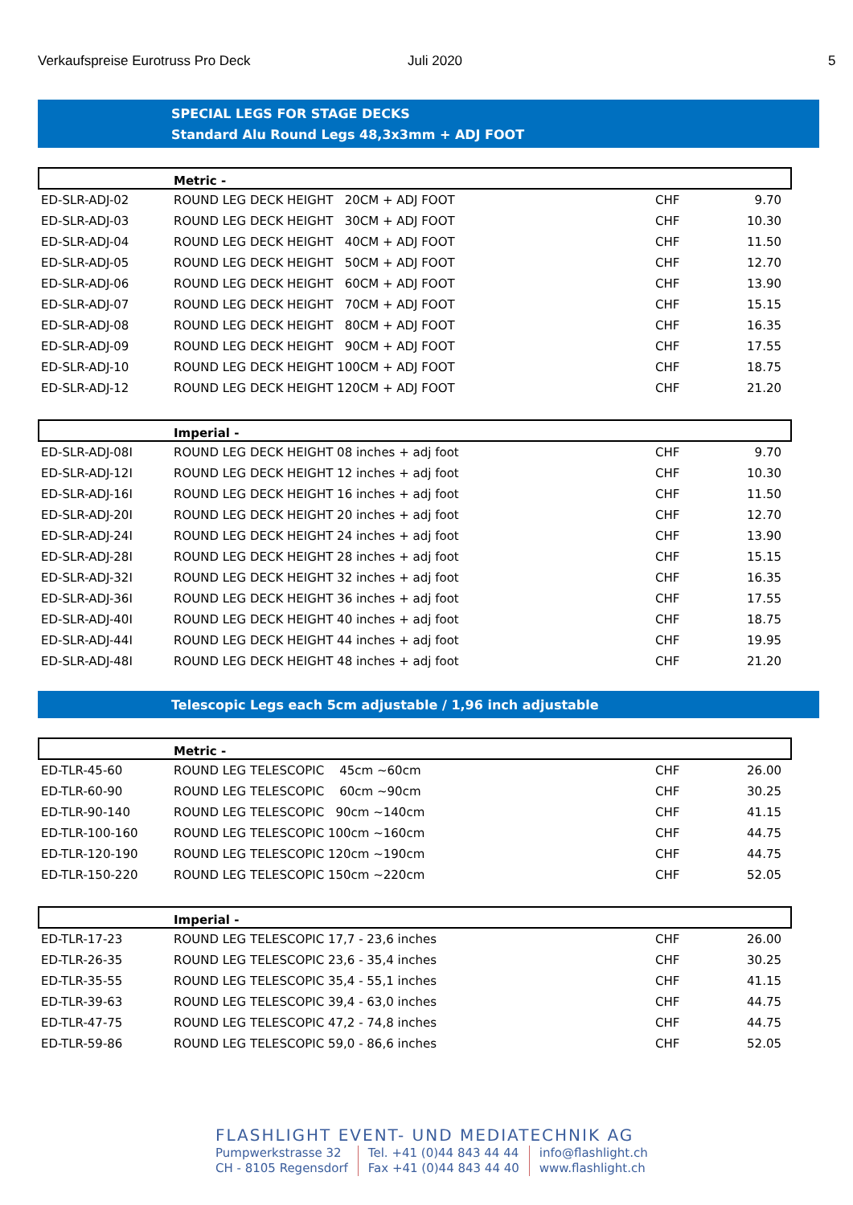Verkaufspreise Eurotruss Pro Deck Juli 2020 5
SPECIAL LEGS FOR STAGE DECKS
Standard Alu Round Legs 48,3x3mm + ADJ FOOT
| | Metric - | | |
| ED-SLR-ADJ-02 | ROUND LEG DECK HEIGHT 20CM + ADJ FOOT | CHF | 9.70 |
| ED-SLR-ADJ-03 | ROUND LEG DECK HEIGHT 30CM + ADJ FOOT | CHF | 10.30 |
| ED-SLR-ADJ-04 | ROUND LEG DECK HEIGHT 40CM + ADJ FOOT | CHF | 11.50 |
| ED-SLR-ADJ-05 | ROUND LEG DECK HEIGHT 50CM + ADJ FOOT | CHF | 12.70 |
| ED-SLR-ADJ-06 | ROUND LEG DECK HEIGHT 60CM + ADJ FOOT | CHF | 13.90 |
| ED-SLR-ADJ-07 | ROUND LEG DECK HEIGHT 70CM + ADJ FOOT | CHF | 15.15 |
| ED-SLR-ADJ-08 | ROUND LEG DECK HEIGHT 80CM + ADJ FOOT | CHF | 16.35 |
| ED-SLR-ADJ-09 | ROUND LEG DECK HEIGHT 90CM + ADJ FOOT | CHF | 17.55 |
| ED-SLR-ADJ-10 | ROUND LEG DECK HEIGHT 100CM + ADJ FOOT | CHF | 18.75 |
| ED-SLR-ADJ-12 | ROUND LEG DECK HEIGHT 120CM + ADJ FOOT | CHF | 21.20 |
| | Imperial - | | |
| ED-SLR-ADJ-08I | ROUND LEG DECK HEIGHT 08 inches + adj foot | CHF | 9.70 |
| ED-SLR-ADJ-12I | ROUND LEG DECK HEIGHT 12 inches + adj foot | CHF | 10.30 |
| ED-SLR-ADJ-16I | ROUND LEG DECK HEIGHT 16 inches + adj foot | CHF | 11.50 |
| ED-SLR-ADJ-20I | ROUND LEG DECK HEIGHT 20 inches + adj foot | CHF | 12.70 |
| ED-SLR-ADJ-24I | ROUND LEG DECK HEIGHT 24 inches + adj foot | CHF | 13.90 |
| ED-SLR-ADJ-28I | ROUND LEG DECK HEIGHT 28 inches + adj foot | CHF | 15.15 |
| ED-SLR-ADJ-32I | ROUND LEG DECK HEIGHT 32 inches + adj foot | CHF | 16.35 |
| ED-SLR-ADJ-36I | ROUND LEG DECK HEIGHT 36 inches + adj foot | CHF | 17.55 |
| ED-SLR-ADJ-40I | ROUND LEG DECK HEIGHT 40 inches + adj foot | CHF | 18.75 |
| ED-SLR-ADJ-44I | ROUND LEG DECK HEIGHT 44 inches + adj foot | CHF | 19.95 |
| ED-SLR-ADJ-48I | ROUND LEG DECK HEIGHT 48 inches + adj foot | CHF | 21.20 |
Telescopic Legs each 5cm adjustable / 1,96 inch adjustable
| | Metric - | | |
| ED-TLR-45-60 | ROUND LEG TELESCOPIC 45cm ~60cm | CHF | 26.00 |
| ED-TLR-60-90 | ROUND LEG TELESCOPIC 60cm ~90cm | CHF | 30.25 |
| ED-TLR-90-140 | ROUND LEG TELESCOPIC 90cm ~140cm | CHF | 41.15 |
| ED-TLR-100-160 | ROUND LEG TELESCOPIC 100cm ~160cm | CHF | 44.75 |
| ED-TLR-120-190 | ROUND LEG TELESCOPIC 120cm ~190cm | CHF | 44.75 |
| ED-TLR-150-220 | ROUND LEG TELESCOPIC 150cm ~220cm | CHF | 52.05 |
| | Imperial - | | |
| ED-TLR-17-23 | ROUND LEG TELESCOPIC 17,7 - 23,6 inches | CHF | 26.00 |
| ED-TLR-26-35 | ROUND LEG TELESCOPIC 23,6 - 35,4 inches | CHF | 30.25 |
| ED-TLR-35-55 | ROUND LEG TELESCOPIC 35,4 - 55,1 inches | CHF | 41.15 |
| ED-TLR-39-63 | ROUND LEG TELESCOPIC 39,4 - 63,0 inches | CHF | 44.75 |
| ED-TLR-47-75 | ROUND LEG TELESCOPIC 47,2 - 74,8 inches | CHF | 44.75 |
| ED-TLR-59-86 | ROUND LEG TELESCOPIC 59,0 - 86,6 inches | CHF | 52.05 |
FLASHLIGHT EVENT- UND MEDIATECHNIK AG
Pumpwerkstrasse 32
CH - 8105 Regensdorf
Tel. +41 (0)44 843 44 44
Fax +41 (0)44 843 44 40
info@flashlight.ch
www.flashlight.ch